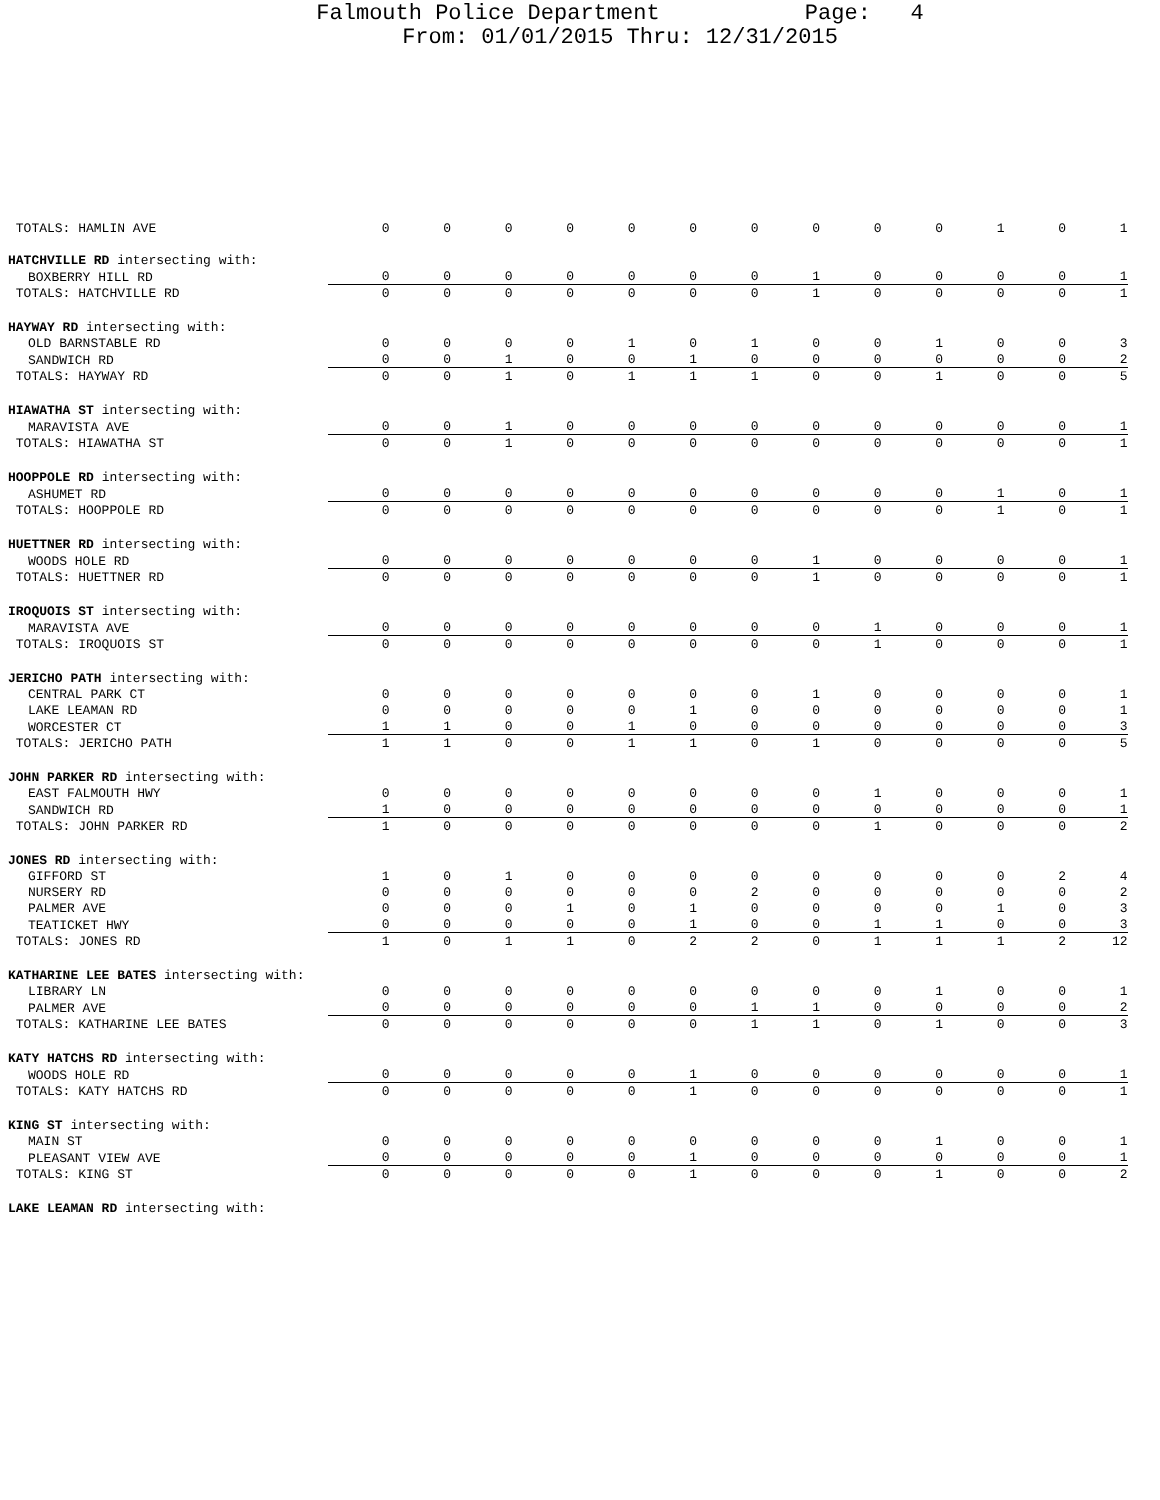Falmouth Police Department Page: 4
From: 01/01/2015 Thru: 12/31/2015
| TOTALS: HAMLIN AVE | 0 | 0 | 0 | 0 | 0 | 0 | 0 | 0 | 0 | 0 | 1 | 0 | 1 |
| HATCHVILLE RD intersecting with: | | | | | | | | | | | | | |
| BOXBERRY HILL RD | 0 | 0 | 0 | 0 | 0 | 0 | 0 | 1 | 0 | 0 | 0 | 0 | 1 |
| TOTALS: HATCHVILLE RD | 0 | 0 | 0 | 0 | 0 | 0 | 0 | 1 | 0 | 0 | 0 | 0 | 1 |
| HAYWAY RD intersecting with: | | | | | | | | | | | | | |
| OLD BARNSTABLE RD | 0 | 0 | 0 | 0 | 1 | 0 | 1 | 0 | 0 | 1 | 0 | 0 | 3 |
| SANDWICH RD | 0 | 0 | 1 | 0 | 0 | 1 | 0 | 0 | 0 | 0 | 0 | 0 | 2 |
| TOTALS: HAYWAY RD | 0 | 0 | 1 | 0 | 1 | 1 | 1 | 0 | 0 | 1 | 0 | 0 | 5 |
| HIAWATHA ST intersecting with: | | | | | | | | | | | | | |
| MARAVISTA AVE | 0 | 0 | 1 | 0 | 0 | 0 | 0 | 0 | 0 | 0 | 0 | 0 | 1 |
| TOTALS: HIAWATHA ST | 0 | 0 | 1 | 0 | 0 | 0 | 0 | 0 | 0 | 0 | 0 | 0 | 1 |
| HOOPPOLE RD intersecting with: | | | | | | | | | | | | | |
| ASHUMET RD | 0 | 0 | 0 | 0 | 0 | 0 | 0 | 0 | 0 | 0 | 1 | 0 | 1 |
| TOTALS: HOOPPOLE RD | 0 | 0 | 0 | 0 | 0 | 0 | 0 | 0 | 0 | 0 | 1 | 0 | 1 |
| HUETTNER RD intersecting with: | | | | | | | | | | | | | |
| WOODS HOLE RD | 0 | 0 | 0 | 0 | 0 | 0 | 0 | 1 | 0 | 0 | 0 | 0 | 1 |
| TOTALS: HUETTNER RD | 0 | 0 | 0 | 0 | 0 | 0 | 0 | 1 | 0 | 0 | 0 | 0 | 1 |
| IROQUOIS ST intersecting with: | | | | | | | | | | | | | |
| MARAVISTA AVE | 0 | 0 | 0 | 0 | 0 | 0 | 0 | 0 | 1 | 0 | 0 | 0 | 1 |
| TOTALS: IROQUOIS ST | 0 | 0 | 0 | 0 | 0 | 0 | 0 | 0 | 1 | 0 | 0 | 0 | 1 |
| JERICHO PATH intersecting with: | | | | | | | | | | | | | |
| CENTRAL PARK CT | 0 | 0 | 0 | 0 | 0 | 0 | 0 | 1 | 0 | 0 | 0 | 0 | 1 |
| LAKE LEAMAN RD | 0 | 0 | 0 | 0 | 0 | 1 | 0 | 0 | 0 | 0 | 0 | 0 | 1 |
| WORCESTER CT | 1 | 1 | 0 | 0 | 1 | 0 | 0 | 0 | 0 | 0 | 0 | 0 | 3 |
| TOTALS: JERICHO PATH | 1 | 1 | 0 | 0 | 1 | 1 | 0 | 1 | 0 | 0 | 0 | 0 | 5 |
| JOHN PARKER RD intersecting with: | | | | | | | | | | | | | |
| EAST FALMOUTH HWY | 0 | 0 | 0 | 0 | 0 | 0 | 0 | 0 | 1 | 0 | 0 | 0 | 1 |
| SANDWICH RD | 1 | 0 | 0 | 0 | 0 | 0 | 0 | 0 | 0 | 0 | 0 | 0 | 1 |
| TOTALS: JOHN PARKER RD | 1 | 0 | 0 | 0 | 0 | 0 | 0 | 0 | 1 | 0 | 0 | 0 | 2 |
| JONES RD intersecting with: | | | | | | | | | | | | | |
| GIFFORD ST | 1 | 0 | 1 | 0 | 0 | 0 | 0 | 0 | 0 | 0 | 0 | 2 | 4 |
| NURSERY RD | 0 | 0 | 0 | 0 | 0 | 0 | 2 | 0 | 0 | 0 | 0 | 0 | 2 |
| PALMER AVE | 0 | 0 | 0 | 1 | 0 | 1 | 0 | 0 | 0 | 0 | 1 | 0 | 3 |
| TEATICKET HWY | 0 | 0 | 0 | 0 | 0 | 1 | 0 | 0 | 1 | 1 | 0 | 0 | 3 |
| TOTALS: JONES RD | 1 | 0 | 1 | 1 | 0 | 2 | 2 | 0 | 1 | 1 | 1 | 2 | 12 |
| KATHARINE LEE BATES intersecting with: | | | | | | | | | | | | | |
| LIBRARY LN | 0 | 0 | 0 | 0 | 0 | 0 | 0 | 0 | 0 | 1 | 0 | 0 | 1 |
| PALMER AVE | 0 | 0 | 0 | 0 | 0 | 0 | 1 | 1 | 0 | 0 | 0 | 0 | 2 |
| TOTALS: KATHARINE LEE BATES | 0 | 0 | 0 | 0 | 0 | 0 | 1 | 1 | 0 | 1 | 0 | 0 | 3 |
| KATY HATCHS RD intersecting with: | | | | | | | | | | | | | |
| WOODS HOLE RD | 0 | 0 | 0 | 0 | 0 | 1 | 0 | 0 | 0 | 0 | 0 | 0 | 1 |
| TOTALS: KATY HATCHS RD | 0 | 0 | 0 | 0 | 0 | 1 | 0 | 0 | 0 | 0 | 0 | 0 | 1 |
| KING ST intersecting with: | | | | | | | | | | | | | |
| MAIN ST | 0 | 0 | 0 | 0 | 0 | 0 | 0 | 0 | 0 | 1 | 0 | 0 | 1 |
| PLEASANT VIEW AVE | 0 | 0 | 0 | 0 | 0 | 1 | 0 | 0 | 0 | 0 | 0 | 0 | 1 |
| TOTALS: KING ST | 0 | 0 | 0 | 0 | 0 | 1 | 0 | 0 | 0 | 1 | 0 | 0 | 2 |
| LAKE LEAMAN RD intersecting with: | | | | | | | | | | | | | |